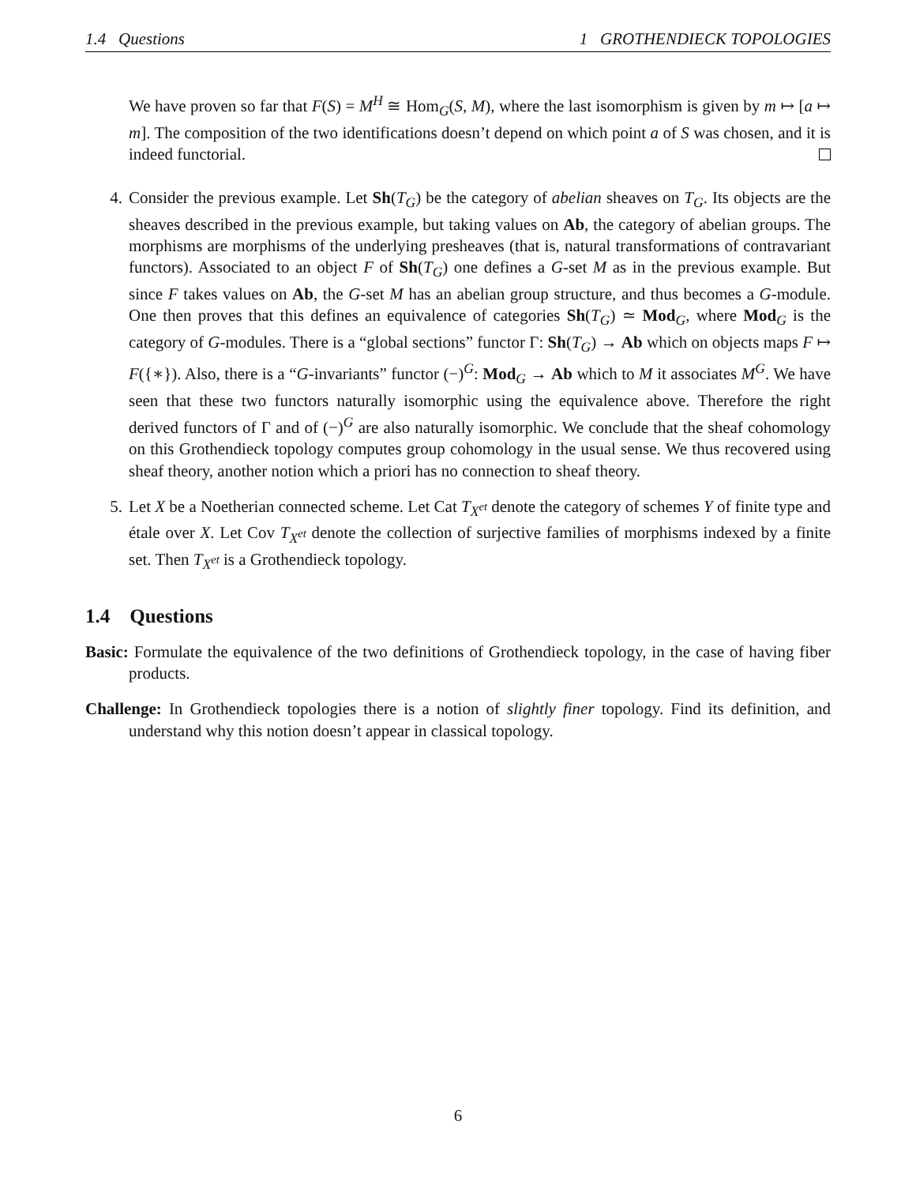1.4 Questions 1 GROTHENDIECK TOPOLOGIES
We have proven so far that F(S) = M<sup>H</sup> ≅ Hom<sub>G</sub>(S, M), where the last isomorphism is given by m ↦ [a ↦ m]. The composition of the two identifications doesn’t depend on which point a of S was chosen, and it is indeed functorial.
4. Consider the previous example. Let Sh(T<sub>G</sub>) be the category of abelian sheaves on T<sub>G</sub>. Its objects are the sheaves described in the previous example, but taking values on Ab, the category of abelian groups. The morphisms are morphisms of the underlying presheaves (that is, natural transformations of contravariant functors). Associated to an object F of Sh(T<sub>G</sub>) one defines a G-set M as in the previous example. But since F takes values on Ab, the G-set M has an abelian group structure, and thus becomes a G-module. One then proves that this defines an equivalence of categories Sh(T<sub>G</sub>) ≃ Mod<sub>G</sub>, where Mod<sub>G</sub> is the category of G-modules. There is a “global sections” functor Γ: Sh(T<sub>G</sub>) → Ab which on objects maps F ↦ F({∗}). Also, there is a “G-invariants” functor (−)<sup>G</sup>: Mod<sub>G</sub> → Ab which to M it associates M<sup>G</sup>. We have seen that these two functors naturally isomorphic using the equivalence above. Therefore the right derived functors of Γ and of (−)<sup>G</sup> are also naturally isomorphic. We conclude that the sheaf cohomology on this Grothendieck topology computes group cohomology in the usual sense. We thus recovered using sheaf theory, another notion which a priori has no connection to sheaf theory.
5. Let X be a Noetherian connected scheme. Let Cat T<sub>X<sup>et</sup></sub> denote the category of schemes Y of finite type and étale over X. Let Cov T<sub>X<sup>et</sup></sub> denote the collection of surjective families of morphisms indexed by a finite set. Then T<sub>X<sup>et</sup></sub> is a Grothendieck topology.
1.4 Questions
Basic: Formulate the equivalence of the two definitions of Grothendieck topology, in the case of having fiber products.
Challenge: In Grothendieck topologies there is a notion of slightly finer topology. Find its definition, and understand why this notion doesn’t appear in classical topology.
6